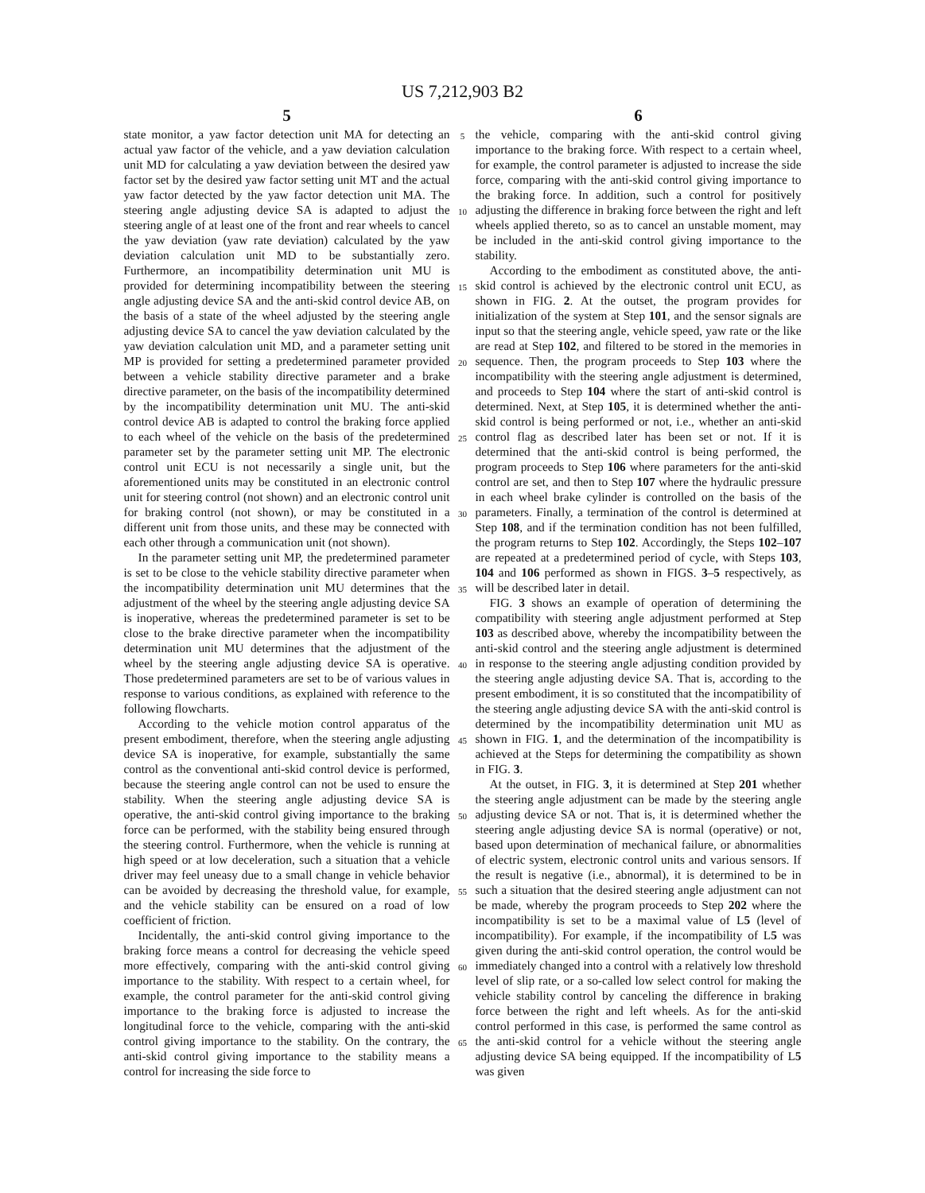US 7,212,903 B2
5
state monitor, a yaw factor detection unit MA for detecting an actual yaw factor of the vehicle, and a yaw deviation calculation unit MD for calculating a yaw deviation between the desired yaw factor set by the desired yaw factor setting unit MT and the actual yaw factor detected by the yaw factor detection unit MA. The steering angle adjusting device SA is adapted to adjust the steering angle of at least one of the front and rear wheels to cancel the yaw deviation (yaw rate deviation) calculated by the yaw deviation calculation unit MD to be substantially zero. Furthermore, an incompatibility determination unit MU is provided for determining incompatibility between the steering angle adjusting device SA and the anti-skid control device AB, on the basis of a state of the wheel adjusted by the steering angle adjusting device SA to cancel the yaw deviation calculated by the yaw deviation calculation unit MD, and a parameter setting unit MP is provided for setting a predetermined parameter provided between a vehicle stability directive parameter and a brake directive parameter, on the basis of the incompatibility determined by the incompatibility determination unit MU. The anti-skid control device AB is adapted to control the braking force applied to each wheel of the vehicle on the basis of the predetermined parameter set by the parameter setting unit MP. The electronic control unit ECU is not necessarily a single unit, but the aforementioned units may be constituted in an electronic control unit for steering control (not shown) and an electronic control unit for braking control (not shown), or may be constituted in a different unit from those units, and these may be connected with each other through a communication unit (not shown).
In the parameter setting unit MP, the predetermined parameter is set to be close to the vehicle stability directive parameter when the incompatibility determination unit MU determines that the adjustment of the wheel by the steering angle adjusting device SA is inoperative, whereas the predetermined parameter is set to be close to the brake directive parameter when the incompatibility determination unit MU determines that the adjustment of the wheel by the steering angle adjusting device SA is operative. Those predetermined parameters are set to be of various values in response to various conditions, as explained with reference to the following flowcharts.
According to the vehicle motion control apparatus of the present embodiment, therefore, when the steering angle adjusting device SA is inoperative, for example, substantially the same control as the conventional anti-skid control device is performed, because the steering angle control can not be used to ensure the stability. When the steering angle adjusting device SA is operative, the anti-skid control giving importance to the braking force can be performed, with the stability being ensured through the steering control. Furthermore, when the vehicle is running at high speed or at low deceleration, such a situation that a vehicle driver may feel uneasy due to a small change in vehicle behavior can be avoided by decreasing the threshold value, for example, and the vehicle stability can be ensured on a road of low coefficient of friction.
Incidentally, the anti-skid control giving importance to the braking force means a control for decreasing the vehicle speed more effectively, comparing with the anti-skid control giving importance to the stability. With respect to a certain wheel, for example, the control parameter for the anti-skid control giving importance to the braking force is adjusted to increase the longitudinal force to the vehicle, comparing with the anti-skid control giving importance to the stability. On the contrary, the anti-skid control giving importance to the stability means a control for increasing the side force to
5
10
15
20
25
30
35
40
45
50
55
60
65
6
the vehicle, comparing with the anti-skid control giving importance to the braking force. With respect to a certain wheel, for example, the control parameter is adjusted to increase the side force, comparing with the anti-skid control giving importance to the braking force. In addition, such a control for positively adjusting the difference in braking force between the right and left wheels applied thereto, so as to cancel an unstable moment, may be included in the anti-skid control giving importance to the stability.
According to the embodiment as constituted above, the anti-skid control is achieved by the electronic control unit ECU, as shown in FIG. 2. At the outset, the program provides for initialization of the system at Step 101, and the sensor signals are input so that the steering angle, vehicle speed, yaw rate or the like are read at Step 102, and filtered to be stored in the memories in sequence. Then, the program proceeds to Step 103 where the incompatibility with the steering angle adjustment is determined, and proceeds to Step 104 where the start of anti-skid control is determined. Next, at Step 105, it is determined whether the anti-skid control is being performed or not, i.e., whether an anti-skid control flag as described later has been set or not. If it is determined that the anti-skid control is being performed, the program proceeds to Step 106 where parameters for the anti-skid control are set, and then to Step 107 where the hydraulic pressure in each wheel brake cylinder is controlled on the basis of the parameters. Finally, a termination of the control is determined at Step 108, and if the termination condition has not been fulfilled, the program returns to Step 102. Accordingly, the Steps 102–107 are repeated at a predetermined period of cycle, with Steps 103, 104 and 106 performed as shown in FIGS. 3–5 respectively, as will be described later in detail.
FIG. 3 shows an example of operation of determining the compatibility with steering angle adjustment performed at Step 103 as described above, whereby the incompatibility between the anti-skid control and the steering angle adjustment is determined in response to the steering angle adjusting condition provided by the steering angle adjusting device SA. That is, according to the present embodiment, it is so constituted that the incompatibility of the steering angle adjusting device SA with the anti-skid control is determined by the incompatibility determination unit MU as shown in FIG. 1, and the determination of the incompatibility is achieved at the Steps for determining the compatibility as shown in FIG. 3.
At the outset, in FIG. 3, it is determined at Step 201 whether the steering angle adjustment can be made by the steering angle adjusting device SA or not. That is, it is determined whether the steering angle adjusting device SA is normal (operative) or not, based upon determination of mechanical failure, or abnormalities of electric system, electronic control units and various sensors. If the result is negative (i.e., abnormal), it is determined to be in such a situation that the desired steering angle adjustment can not be made, whereby the program proceeds to Step 202 where the incompatibility is set to be a maximal value of L5 (level of incompatibility). For example, if the incompatibility of L5 was given during the anti-skid control operation, the control would be immediately changed into a control with a relatively low threshold level of slip rate, or a so-called low select control for making the vehicle stability control by canceling the difference in braking force between the right and left wheels. As for the anti-skid control performed in this case, is performed the same control as the anti-skid control for a vehicle without the steering angle adjusting device SA being equipped. If the incompatibility of L5 was given